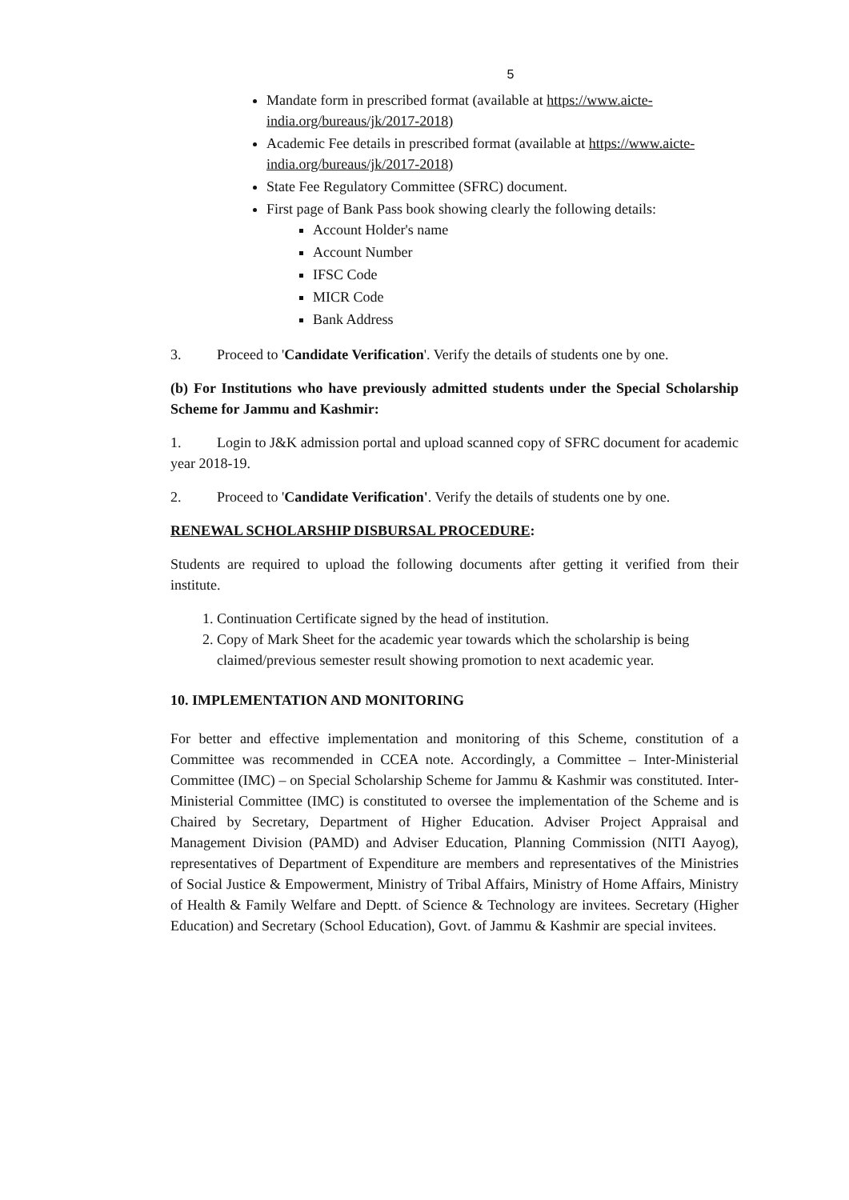5
Mandate form in prescribed format (available at https://www.aicte-india.org/bureaus/jk/2017-2018)
Academic Fee details in prescribed format (available at https://www.aicte-india.org/bureaus/jk/2017-2018)
State Fee Regulatory Committee (SFRC) document.
First page of Bank Pass book showing clearly the following details:
Account Holder's name
Account Number
IFSC Code
MICR Code
Bank Address
3. Proceed to 'Candidate Verification'. Verify the details of students one by one.
(b) For Institutions who have previously admitted students under the Special Scholarship Scheme for Jammu and Kashmir:
1. Login to J&K admission portal and upload scanned copy of SFRC document for academic year 2018-19.
2. Proceed to 'Candidate Verification'. Verify the details of students one by one.
RENEWAL SCHOLARSHIP DISBURSAL PROCEDURE:
Students are required to upload the following documents after getting it verified from their institute.
1. Continuation Certificate signed by the head of institution.
2. Copy of Mark Sheet for the academic year towards which the scholarship is being claimed/previous semester result showing promotion to next academic year.
10. IMPLEMENTATION AND MONITORING
For better and effective implementation and monitoring of this Scheme, constitution of a Committee was recommended in CCEA note. Accordingly, a Committee – Inter-Ministerial Committee (IMC) – on Special Scholarship Scheme for Jammu & Kashmir was constituted. Inter-Ministerial Committee (IMC) is constituted to oversee the implementation of the Scheme and is Chaired by Secretary, Department of Higher Education. Adviser Project Appraisal and Management Division (PAMD) and Adviser Education, Planning Commission (NITI Aayog), representatives of Department of Expenditure are members and representatives of the Ministries of Social Justice & Empowerment, Ministry of Tribal Affairs, Ministry of Home Affairs, Ministry of Health & Family Welfare and Deptt. of Science & Technology are invitees. Secretary (Higher Education) and Secretary (School Education), Govt. of Jammu & Kashmir are special invitees.